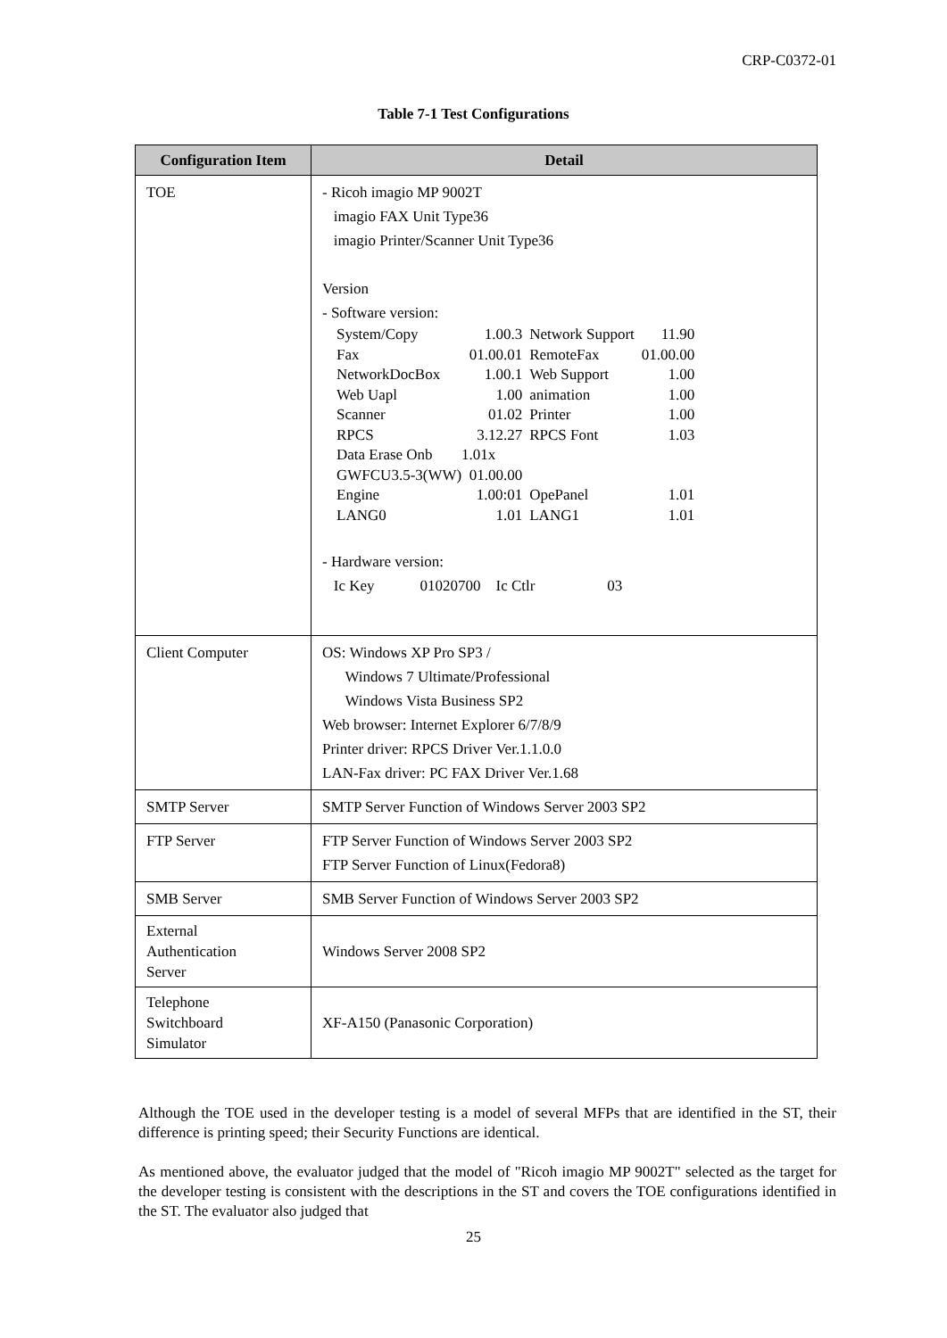CRP-C0372-01
Table 7-1 Test Configurations
| Configuration Item | Detail |
| --- | --- |
| TOE | - Ricoh imagio MP 9002T imagio FAX Unit Type36 imagio Printer/Scanner Unit Type36 Version - Software version: / System/Copy / 1.00.3 / Network Support / 11.90 / / Fax / 01.00.01 / RemoteFax / 01.00.00 / / NetworkDocBox / 1.00.1 / Web Support / 1.00 / / Web Uapl / 1.00 / animation / 1.00 / / Scanner / 01.02 / Printer / 1.00 / / RPCS / 3.12.27 / RPCS Font / 1.03 / / Data Erase Onb / 1.01x / / / / GWFCU3.5-3(WW) 01.00.00 / / / / / Engine / 1.00:01 / OpePanel / 1.01 / / LANG0 / 1.01 / LANG1 / 1.01 / - Hardware version: Ic Key 01020700 Ic Ctlr 03 |
| Client Computer | OS: Windows XP Pro SP3 / Windows 7 Ultimate/Professional Windows Vista Business SP2 Web browser: Internet Explorer 6/7/8/9 Printer driver: RPCS Driver Ver.1.1.0.0 LAN-Fax driver: PC FAX Driver Ver.1.68 |
| SMTP Server | SMTP Server Function of Windows Server 2003 SP2 |
| FTP Server | FTP Server Function of Windows Server 2003 SP2 FTP Server Function of Linux(Fedora8) |
| SMB Server | SMB Server Function of Windows Server 2003 SP2 |
| External Authentication Server | Windows Server 2008 SP2 |
| Telephone Switchboard Simulator | XF-A150 (Panasonic Corporation) |
Although the TOE used in the developer testing is a model of several MFPs that are identified in the ST, their difference is printing speed; their Security Functions are identical.
As mentioned above, the evaluator judged that the model of "Ricoh imagio MP 9002T" selected as the target for the developer testing is consistent with the descriptions in the ST and covers the TOE configurations identified in the ST. The evaluator also judged that
25